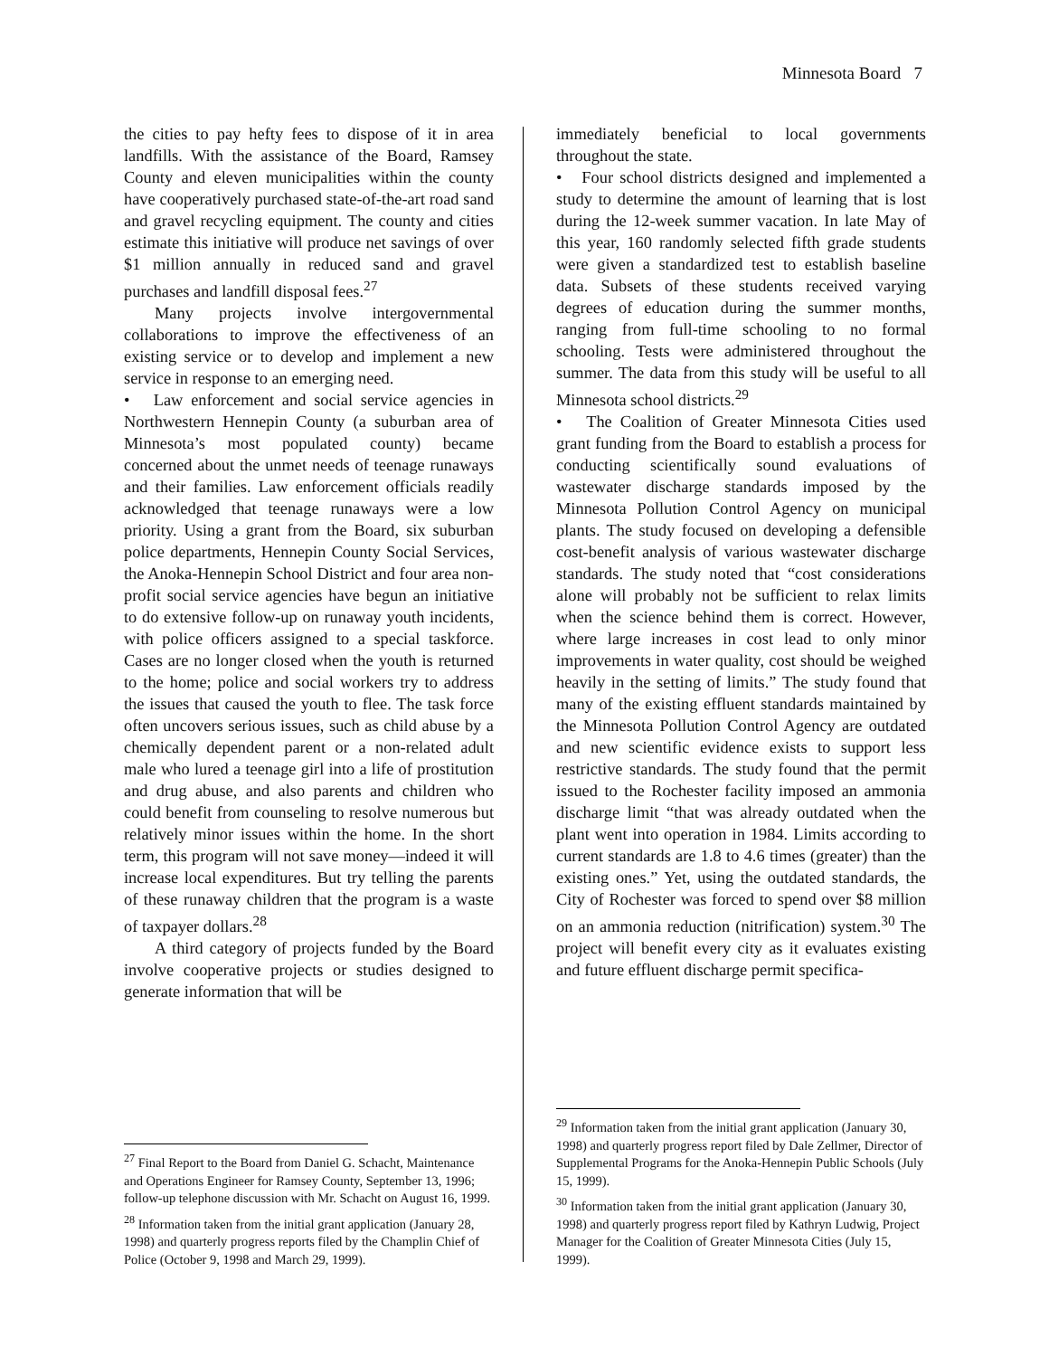Minnesota Board 7
the cities to pay hefty fees to dispose of it in area landfills. With the assistance of the Board, Ramsey County and eleven municipalities within the county have cooperatively purchased state-of-the-art road sand and gravel recycling equipment. The county and cities estimate this initiative will produce net savings of over $1 million annually in reduced sand and gravel purchases and landfill disposal fees.<sup>27</sup>
Many projects involve intergovernmental collaborations to improve the effectiveness of an existing service or to develop and implement a new service in response to an emerging need.
• Law enforcement and social service agencies in Northwestern Hennepin County (a suburban area of Minnesota’s most populated county) became concerned about the unmet needs of teenage runaways and their families. Law enforcement officials readily acknowledged that teenage runaways were a low priority. Using a grant from the Board, six suburban police departments, Hennepin County Social Services, the Anoka-Hennepin School District and four area non-profit social service agencies have begun an initiative to do extensive follow-up on runaway youth incidents, with police officers assigned to a special taskforce. Cases are no longer closed when the youth is returned to the home; police and social workers try to address the issues that caused the youth to flee. The task force often uncovers serious issues, such as child abuse by a chemically dependent parent or a non-related adult male who lured a teenage girl into a life of prostitution and drug abuse, and also parents and children who could benefit from counseling to resolve numerous but relatively minor issues within the home. In the short term, this program will not save money—indeed it will increase local expenditures. But try telling the parents of these runaway children that the program is a waste of taxpayer dollars.<sup>28</sup>
A third category of projects funded by the Board involve cooperative projects or studies designed to generate information that will be
<sup>27</sup> Final Report to the Board from Daniel G. Schacht, Maintenance and Operations Engineer for Ramsey County, September 13, 1996; follow-up telephone discussion with Mr. Schacht on August 16, 1999.
<sup>28</sup> Information taken from the initial grant application (January 28, 1998) and quarterly progress reports filed by the Champlin Chief of Police (October 9, 1998 and March 29, 1999).
immediately beneficial to local governments throughout the state.
• Four school districts designed and implemented a study to determine the amount of learning that is lost during the 12-week summer vacation. In late May of this year, 160 randomly selected fifth grade students were given a standardized test to establish baseline data. Subsets of these students received varying degrees of education during the summer months, ranging from full-time schooling to no formal schooling. Tests were administered throughout the summer. The data from this study will be useful to all Minnesota school districts.<sup>29</sup>
• The Coalition of Greater Minnesota Cities used grant funding from the Board to establish a process for conducting scientifically sound evaluations of wastewater discharge standards imposed by the Minnesota Pollution Control Agency on municipal plants. The study focused on developing a defensible cost-benefit analysis of various wastewater discharge standards. The study noted that “cost considerations alone will probably not be sufficient to relax limits when the science behind them is correct. However, where large increases in cost lead to only minor improvements in water quality, cost should be weighed heavily in the setting of limits.” The study found that many of the existing effluent standards maintained by the Minnesota Pollution Control Agency are outdated and new scientific evidence exists to support less restrictive standards. The study found that the permit issued to the Rochester facility imposed an ammonia discharge limit “that was already outdated when the plant went into operation in 1984. Limits according to current standards are 1.8 to 4.6 times (greater) than the existing ones.” Yet, using the outdated standards, the City of Rochester was forced to spend over $8 million on an ammonia reduction (nitrification) system.<sup>30</sup> The project will benefit every city as it evaluates existing and future effluent discharge permit specifica-
<sup>29</sup> Information taken from the initial grant application (January 30, 1998) and quarterly progress report filed by Dale Zellmer, Director of Supplemental Programs for the Anoka-Hennepin Public Schools (July 15, 1999).
<sup>30</sup> Information taken from the initial grant application (January 30, 1998) and quarterly progress report filed by Kathryn Ludwig, Project Manager for the Coalition of Greater Minnesota Cities (July 15, 1999).